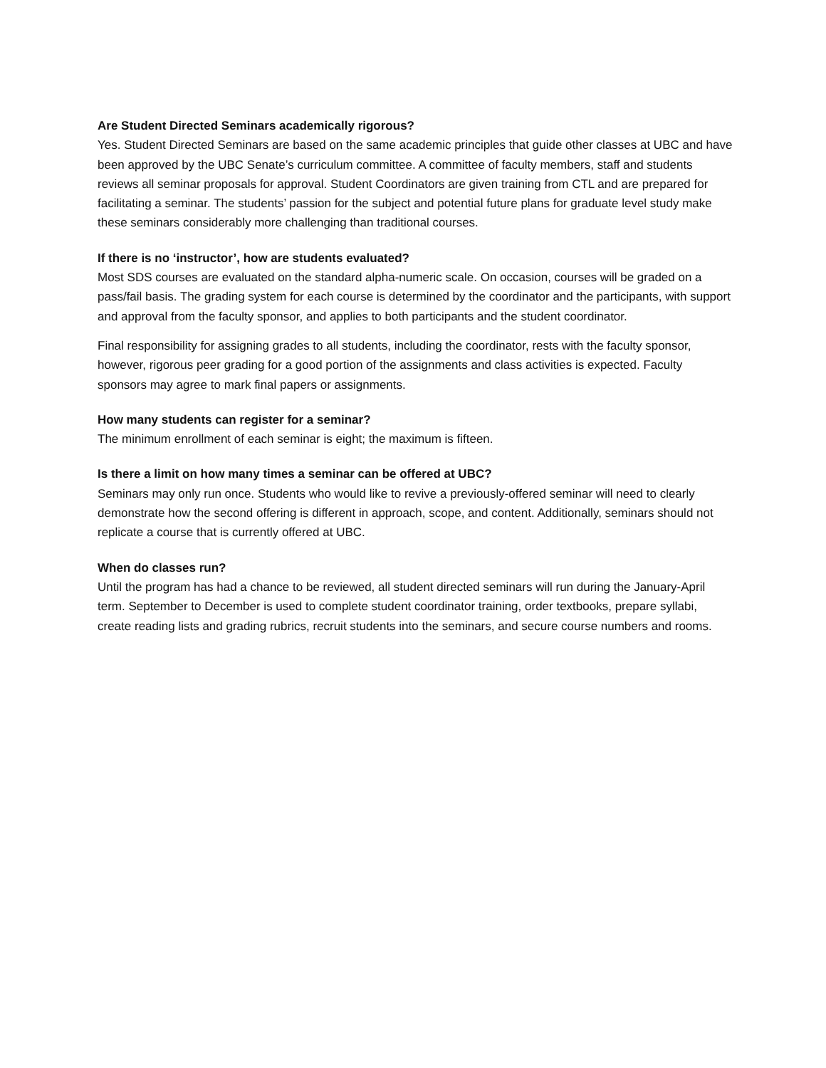Are Student Directed Seminars academically rigorous?
Yes. Student Directed Seminars are based on the same academic principles that guide other classes at UBC and have been approved by the UBC Senate’s curriculum committee. A committee of faculty members, staff and students reviews all seminar proposals for approval. Student Coordinators are given training from CTL and are prepared for facilitating a seminar. The students’ passion for the subject and potential future plans for graduate level study make these seminars considerably more challenging than traditional courses.
If there is no ‘instructor’, how are students evaluated?
Most SDS courses are evaluated on the standard alpha-numeric scale. On occasion, courses will be graded on a pass/fail basis. The grading system for each course is determined by the coordinator and the participants, with support and approval from the faculty sponsor, and applies to both participants and the student coordinator.
Final responsibility for assigning grades to all students, including the coordinator, rests with the faculty sponsor, however, rigorous peer grading for a good portion of the assignments and class activities is expected. Faculty sponsors may agree to mark final papers or assignments.
How many students can register for a seminar?
The minimum enrollment of each seminar is eight; the maximum is fifteen.
Is there a limit on how many times a seminar can be offered at UBC?
Seminars may only run once. Students who would like to revive a previously-offered seminar will need to clearly demonstrate how the second offering is different in approach, scope, and content. Additionally, seminars should not replicate a course that is currently offered at UBC.
When do classes run?
Until the program has had a chance to be reviewed, all student directed seminars will run during the January-April term. September to December is used to complete student coordinator training, order textbooks, prepare syllabi, create reading lists and grading rubrics, recruit students into the seminars, and secure course numbers and rooms.